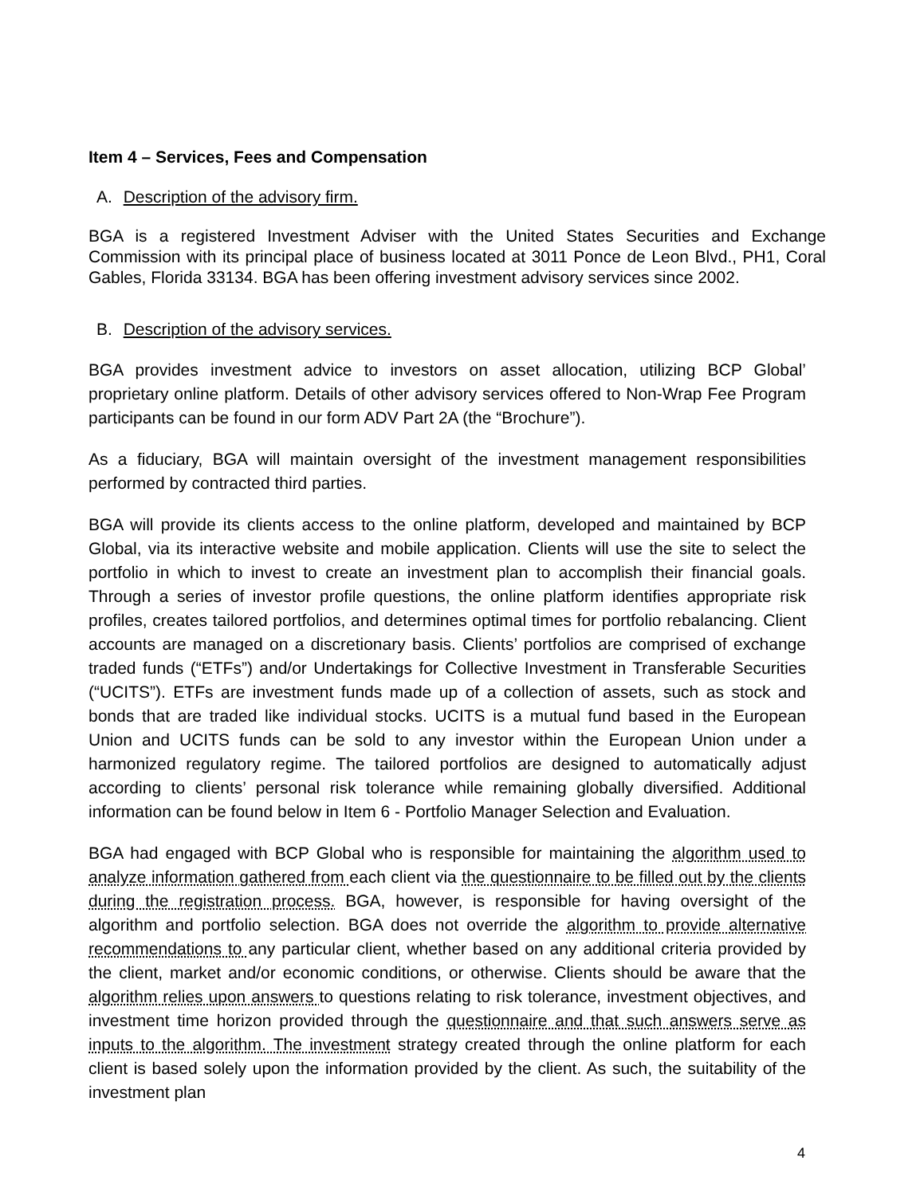Item 4 – Services, Fees and Compensation
A. Description of the advisory firm.
BGA is a registered Investment Adviser with the United States Securities and Exchange Commission with its principal place of business located at 3011 Ponce de Leon Blvd., PH1, Coral Gables, Florida 33134. BGA has been offering investment advisory services since 2002.
B. Description of the advisory services.
BGA provides investment advice to investors on asset allocation, utilizing BCP Global’ proprietary online platform. Details of other advisory services offered to Non-Wrap Fee Program participants can be found in our form ADV Part 2A (the “Brochure”).
As a fiduciary, BGA will maintain oversight of the investment management responsibilities performed by contracted third parties.
BGA will provide its clients access to the online platform, developed and maintained by BCP Global, via its interactive website and mobile application. Clients will use the site to select the portfolio in which to invest to create an investment plan to accomplish their financial goals. Through a series of investor profile questions, the online platform identifies appropriate risk profiles, creates tailored portfolios, and determines optimal times for portfolio rebalancing. Client accounts are managed on a discretionary basis. Clients’ portfolios are comprised of exchange traded funds (“ETFs”) and/or Undertakings for Collective Investment in Transferable Securities (“UCITS”). ETFs are investment funds made up of a collection of assets, such as stock and bonds that are traded like individual stocks. UCITS is a mutual fund based in the European Union and UCITS funds can be sold to any investor within the European Union under a harmonized regulatory regime. The tailored portfolios are designed to automatically adjust according to clients’ personal risk tolerance while remaining globally diversified. Additional information can be found below in Item 6 - Portfolio Manager Selection and Evaluation.
BGA had engaged with BCP Global who is responsible for maintaining the algorithm used to analyze information gathered from each client via the questionnaire to be filled out by the clients during the registration process. BGA, however, is responsible for having oversight of the algorithm and portfolio selection. BGA does not override the algorithm to provide alternative recommendations to any particular client, whether based on any additional criteria provided by the client, market and/or economic conditions, or otherwise. Clients should be aware that the algorithm relies upon answers to questions relating to risk tolerance, investment objectives, and investment time horizon provided through the questionnaire and that such answers serve as inputs to the algorithm. The investment strategy created through the online platform for each client is based solely upon the information provided by the client. As such, the suitability of the investment plan
4